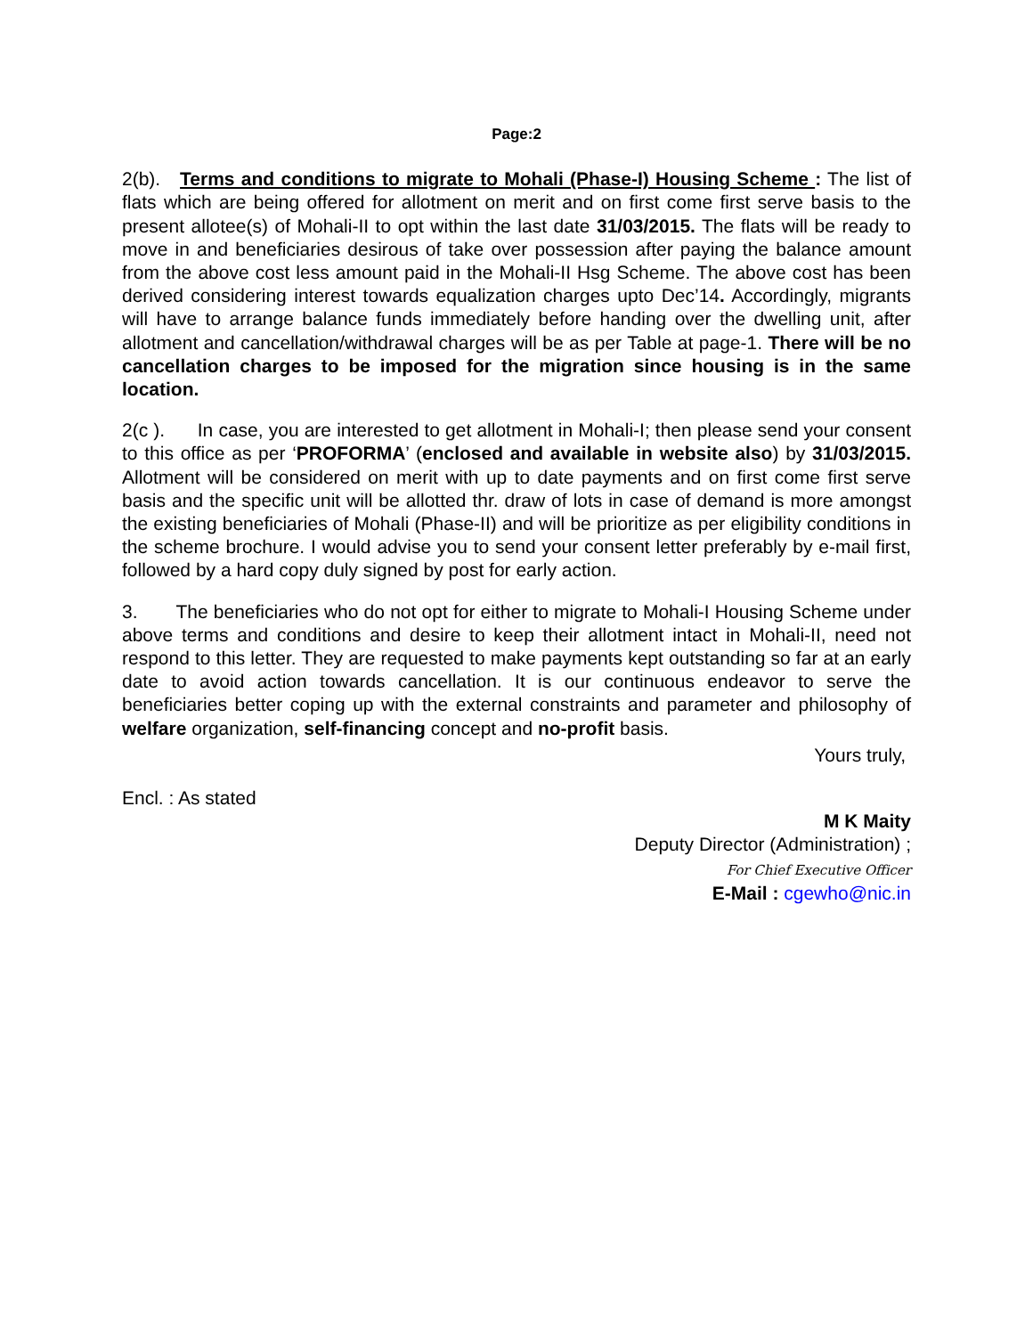Page:2
2(b). Terms and conditions to migrate to Mohali (Phase-I) Housing Scheme : The list of flats which are being offered for allotment on merit and on first come first serve basis to the present allotee(s) of Mohali-II to opt within the last date 31/03/2015. The flats will be ready to move in and beneficiaries desirous of take over possession after paying the balance amount from the above cost less amount paid in the Mohali-II Hsg Scheme. The above cost has been derived considering interest towards equalization charges upto Dec’14. Accordingly, migrants will have to arrange balance funds immediately before handing over the dwelling unit, after allotment and cancellation/withdrawal charges will be as per Table at page-1. There will be no cancellation charges to be imposed for the migration since housing is in the same location.
2(c ). In case, you are interested to get allotment in Mohali-I; then please send your consent to this office as per ‘PROFORMA’ (enclosed and available in website also) by 31/03/2015. Allotment will be considered on merit with up to date payments and on first come first serve basis and the specific unit will be allotted thr. draw of lots in case of demand is more amongst the existing beneficiaries of Mohali (Phase-II) and will be prioritize as per eligibility conditions in the scheme brochure. I would advise you to send your consent letter preferably by e-mail first, followed by a hard copy duly signed by post for early action.
3. The beneficiaries who do not opt for either to migrate to Mohali-I Housing Scheme under above terms and conditions and desire to keep their allotment intact in Mohali-II, need not respond to this letter. They are requested to make payments kept outstanding so far at an early date to avoid action towards cancellation. It is our continuous endeavor to serve the beneficiaries better coping up with the external constraints and parameter and philosophy of welfare organization, self-financing concept and no-profit basis.
Yours truly,
Encl. : As stated
M K Maity
Deputy Director (Administration) ;
For Chief Executive Officer
E-Mail : cgewho@nic.in